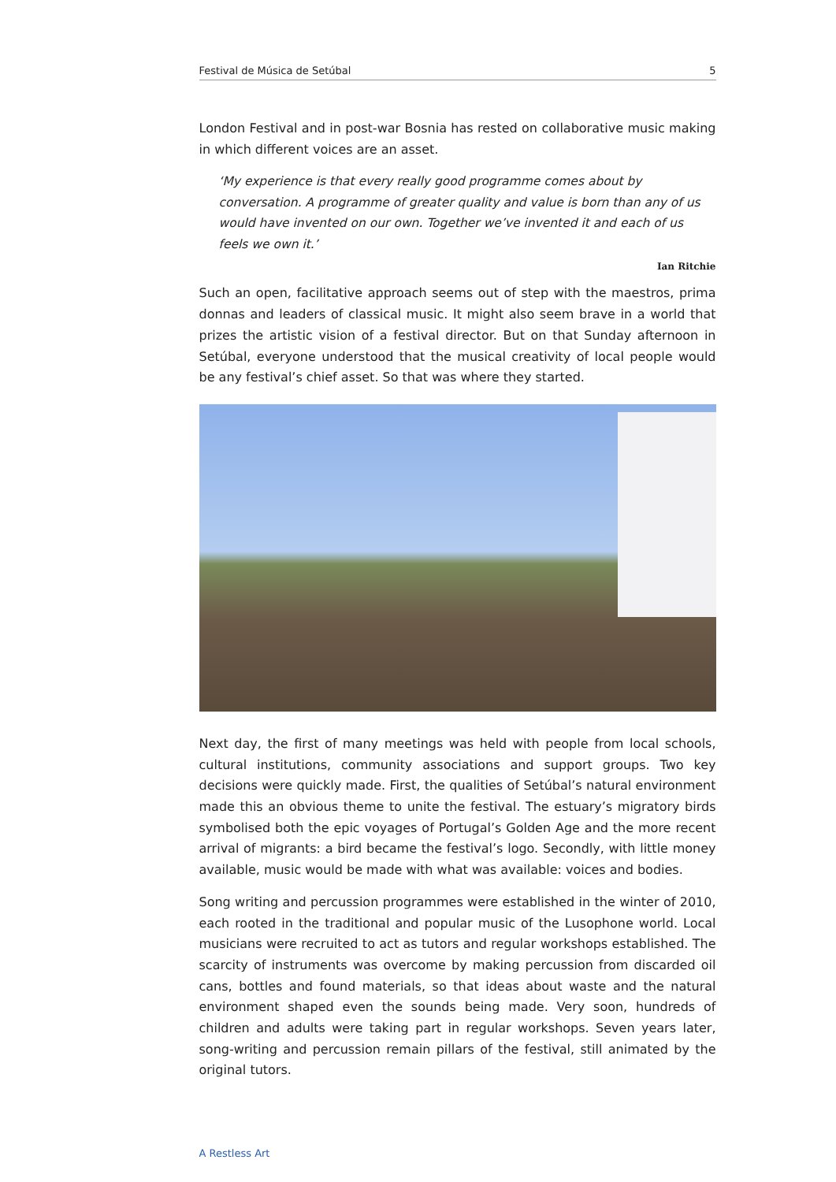Festival de Música de Setúbal 5
London Festival and in post-war Bosnia has rested on collaborative music making in which different voices are an asset.
‘My experience is that every really good programme comes about by conversation. A programme of greater quality and value is born than any of us would have invented on our own. Together we’ve invented it and each of us feels we own it.’
Ian Ritchie
Such an open, facilitative approach seems out of step with the maestros, prima donnas and leaders of classical music. It might also seem brave in a world that prizes the artistic vision of a festival director. But on that Sunday afternoon in Setúbal, everyone understood that the musical creativity of local people would be any festival’s chief asset. So that was where they started.
Next day, the first of many meetings was held with people from local schools, cultural institutions, community associations and support groups. Two key decisions were quickly made. First, the qualities of Setúbal’s natural environment made this an obvious theme to unite the festival. The estuary’s migratory birds symbolised both the epic voyages of Portugal’s Golden Age and the more recent arrival of migrants: a bird became the festival’s logo. Secondly, with little money available, music would be made with what was available: voices and bodies.
Song writing and percussion programmes were established in the winter of 2010, each rooted in the traditional and popular music of the Lusophone world. Local musicians were recruited to act as tutors and regular workshops established. The scarcity of instruments was overcome by making percussion from discarded oil cans, bottles and found materials, so that ideas about waste and the natural environment shaped even the sounds being made. Very soon, hundreds of children and adults were taking part in regular workshops. Seven years later, song-writing and percussion remain pillars of the festival, still animated by the original tutors.
A Restless Art